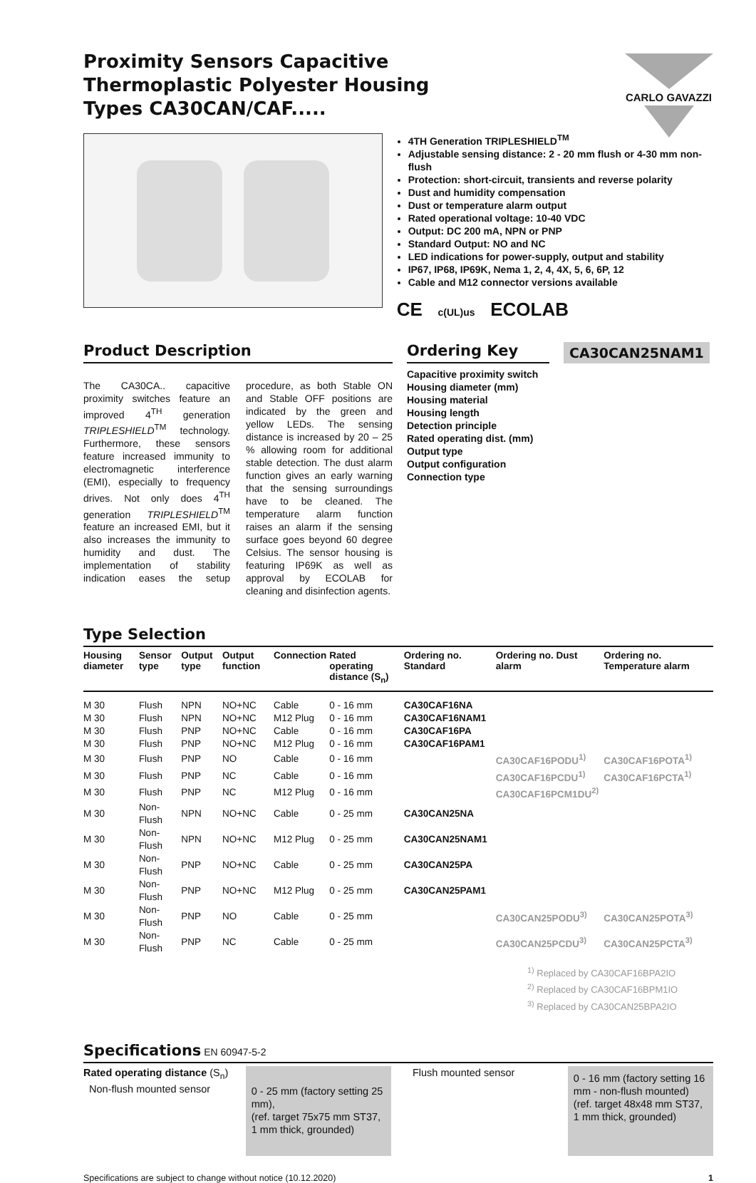Proximity Sensors Capacitive Thermoplastic Polyester Housing Types CA30CAN/CAF.....
CARLO GAVAZZI
4TH Generation TRIPLESHIELD<sup>TM</sup>
Adjustable sensing distance: 2 - 20 mm flush or 4-30 mm non-flush
Protection: short-circuit, transients and reverse polarity
Dust and humidity compensation
Dust or temperature alarm output
Rated operational voltage: 10-40 VDC
Output: DC 200 mA, NPN or PNP
Standard Output: NO and NC
LED indications for power-supply, output and stability
IP67, IP68, IP69K, Nema 1, 2, 4, 4X, 5, 6, 6P, 12
Cable and M12 connector versions available
CE c(UL)us ECOLAB
Product Description
The CA30CA.. capacitive proximity switches feature an improved 4<sup>TH</sup> generation TRIPLESHIELD<sup>TM</sup> technology. Furthermore, these sensors feature increased immunity to electromagnetic interference (EMI), especially to frequency drives. Not only does 4<sup>TH</sup> generation TRIPLESHIELD<sup>TM</sup> feature an increased EMI, but it also increases the immunity to humidity and dust. The implementation of stability indication eases the setup procedure, as both Stable ON and Stable OFF positions are indicated by the green and yellow LEDs. The sensing distance is increased by 20 – 25 % allowing room for additional stable detection. The dust alarm function gives an early warning that the sensing surroundings have to be cleaned. The temperature alarm function raises an alarm if the sensing surface goes beyond 60 degree Celsius. The sensor housing is featuring IP69K as well as approval by ECOLAB for cleaning and disinfection agents.
Ordering Key
CA30CAN25NAM1
Capacitive proximity switch
Housing diameter (mm)
Housing material
Housing length
Detection principle
Rated operating dist. (mm)
Output type
Output configuration
Connection type
Type Selection
| Housing diameter | Sensor type | Output type | Output function | Connection | Rated operating distance (S<sub>n</sub>) | Ordering no. Standard | Ordering no. Dust alarm | Ordering no. Temperature alarm |
| --- | --- | --- | --- | --- | --- | --- | --- | --- |
| M 30 | Flush | NPN | NO+NC | Cable | 0 - 16 mm | CA30CAF16NA | | |
| M 30 | Flush | NPN | NO+NC | M12 Plug | 0 - 16 mm | CA30CAF16NAM1 | | |
| M 30 | Flush | PNP | NO+NC | Cable | 0 - 16 mm | CA30CAF16PA | | |
| M 30 | Flush | PNP | NO+NC | M12 Plug | 0 - 16 mm | CA30CAF16PAM1 | | |
| M 30 | Flush | PNP | NO | Cable | 0 - 16 mm | | CA30CAF16PODU<sup>1)</sup> | CA30CAF16POTA<sup>1)</sup> |
| M 30 | Flush | PNP | NC | Cable | 0 - 16 mm | | CA30CAF16PCDU<sup>1)</sup> | CA30CAF16PCTA<sup>1)</sup> |
| M 30 | Flush | PNP | NC | M12 Plug | 0 - 16 mm | | CA30CAF16PCM1DU<sup>2)</sup> | |
| M 30 | Non-Flush | NPN | NO+NC | Cable | 0 - 25 mm | CA30CAN25NA | | |
| M 30 | Non-Flush | NPN | NO+NC | M12 Plug | 0 - 25 mm | CA30CAN25NAM1 | | |
| M 30 | Non-Flush | PNP | NO+NC | Cable | 0 - 25 mm | CA30CAN25PA | | |
| M 30 | Non-Flush | PNP | NO+NC | M12 Plug | 0 - 25 mm | CA30CAN25PAM1 | | |
| M 30 | Non-Flush | PNP | NO | Cable | 0 - 25 mm | | CA30CAN25PODU<sup>3)</sup> | CA30CAN25POTA<sup>3)</sup> |
| M 30 | Non-Flush | PNP | NC | Cable | 0 - 25 mm | | CA30CAN25PCDU<sup>3)</sup> | CA30CAN25PCTA<sup>3)</sup> |
<sup>1)</sup> Replaced by CA30CAF16BPA2IO
<sup>2)</sup> Replaced by CA30CAF16BPM1IO
<sup>3)</sup> Replaced by CA30CAN25BPA2IO
Specifications EN 60947-5-2
Rated operating distance (S<sub>n</sub>)
Non-flush mounted sensor
0 - 25 mm (factory setting 25 mm),
(ref. target 75x75 mm ST37, 1 mm thick, grounded)
Flush mounted sensor
0 - 16 mm (factory setting 16 mm - non-flush mounted) (ref. target 48x48 mm ST37, 1 mm thick, grounded)
Specifications are subject to change without notice (10.12.2020) 1